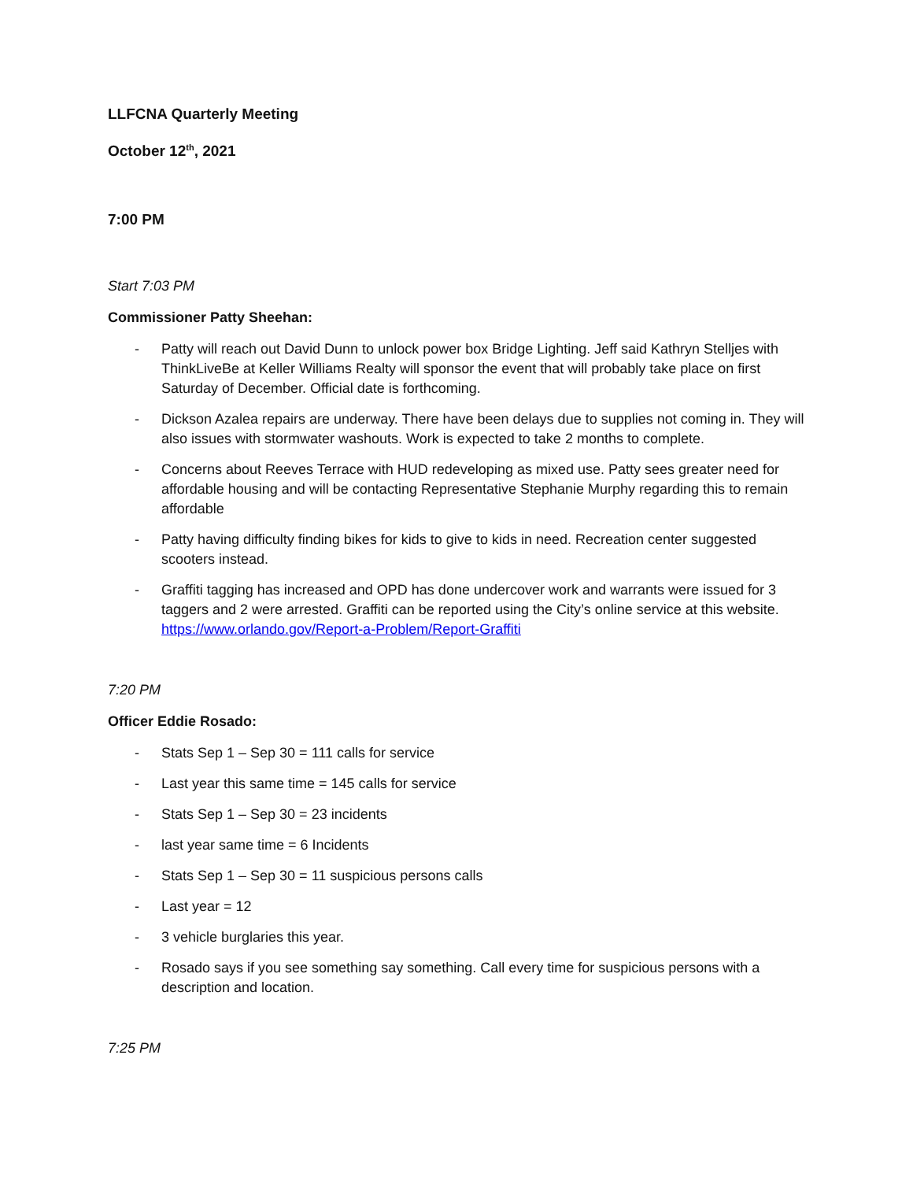LLFCNA Quarterly Meeting
October 12<sup>th</sup>, 2021
7:00 PM
Start 7:03 PM
Commissioner Patty Sheehan:
- Patty will reach out David Dunn to unlock power box Bridge Lighting. Jeff said Kathryn Stelljes with ThinkLiveBe at Keller Williams Realty will sponsor the event that will probably take place on first Saturday of December. Official date is forthcoming.
- Dickson Azalea repairs are underway. There have been delays due to supplies not coming in. They will also issues with stormwater washouts. Work is expected to take 2 months to complete.
- Concerns about Reeves Terrace with HUD redeveloping as mixed use. Patty sees greater need for affordable housing and will be contacting Representative Stephanie Murphy regarding this to remain affordable
- Patty having difficulty finding bikes for kids to give to kids in need. Recreation center suggested scooters instead.
- Graffiti tagging has increased and OPD has done undercover work and warrants were issued for 3 taggers and 2 were arrested. Graffiti can be reported using the City’s online service at this website. https://www.orlando.gov/Report-a-Problem/Report-Graffiti
7:20 PM
Officer Eddie Rosado:
- Stats Sep 1 – Sep 30 = 111 calls for service
- Last year this same time = 145 calls for service
- Stats Sep 1 – Sep 30 = 23 incidents
- last year same time = 6 Incidents
- Stats Sep 1 – Sep 30 = 11 suspicious persons calls
- Last year = 12
- 3 vehicle burglaries this year.
- Rosado says if you see something say something. Call every time for suspicious persons with a description and location.
7:25 PM